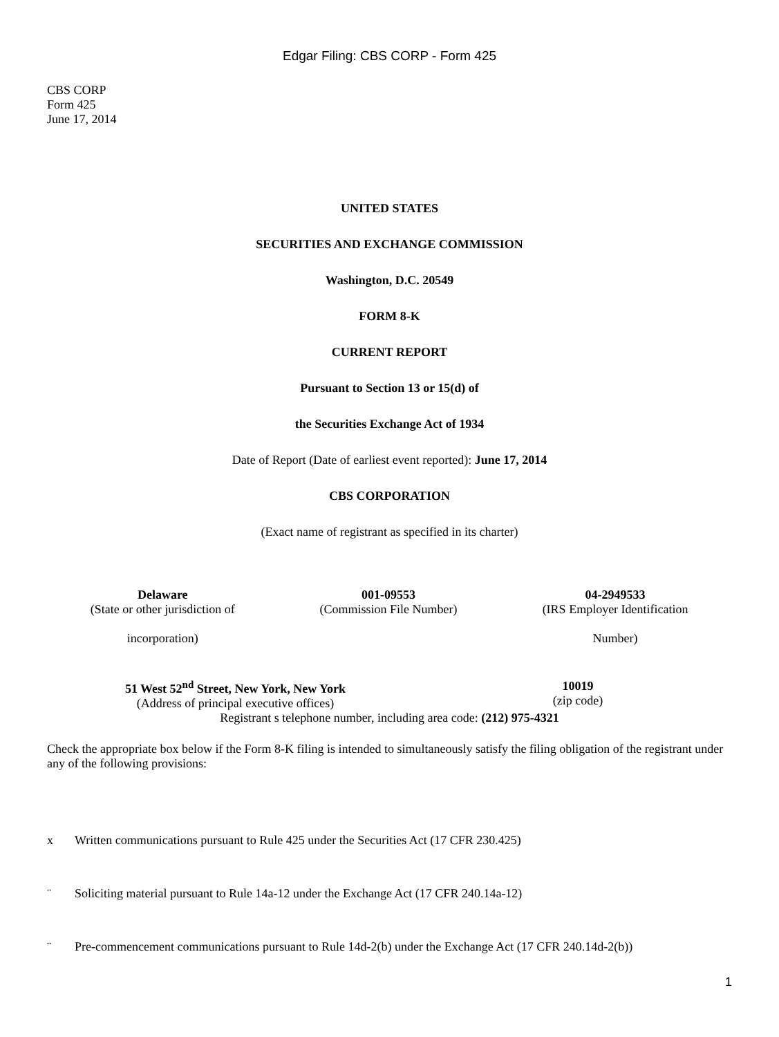Edgar Filing: CBS CORP - Form 425
CBS CORP
Form 425
June 17, 2014
UNITED STATES
SECURITIES AND EXCHANGE COMMISSION
Washington, D.C. 20549
FORM 8-K
CURRENT REPORT
Pursuant to Section 13 or 15(d) of
the Securities Exchange Act of 1934
Date of Report (Date of earliest event reported): June 17, 2014
CBS CORPORATION
(Exact name of registrant as specified in its charter)
| Delaware (State or other jurisdiction of incorporation) | 001-09553 (Commission File Number) | 04-2949533 (IRS Employer Identification Number) |
| 51 West 52<sup>nd</sup> Street, New York, New York (Address of principal executive offices) | 10019 (zip code) |
Registrant s telephone number, including area code: (212) 975-4321
Check the appropriate box below if the Form 8-K filing is intended to simultaneously satisfy the filing obligation of the registrant under any of the following provisions:
x Written communications pursuant to Rule 425 under the Securities Act (17 CFR 230.425)
¨ Soliciting material pursuant to Rule 14a-12 under the Exchange Act (17 CFR 240.14a-12)
¨ Pre-commencement communications pursuant to Rule 14d-2(b) under the Exchange Act (17 CFR 240.14d-2(b))
1